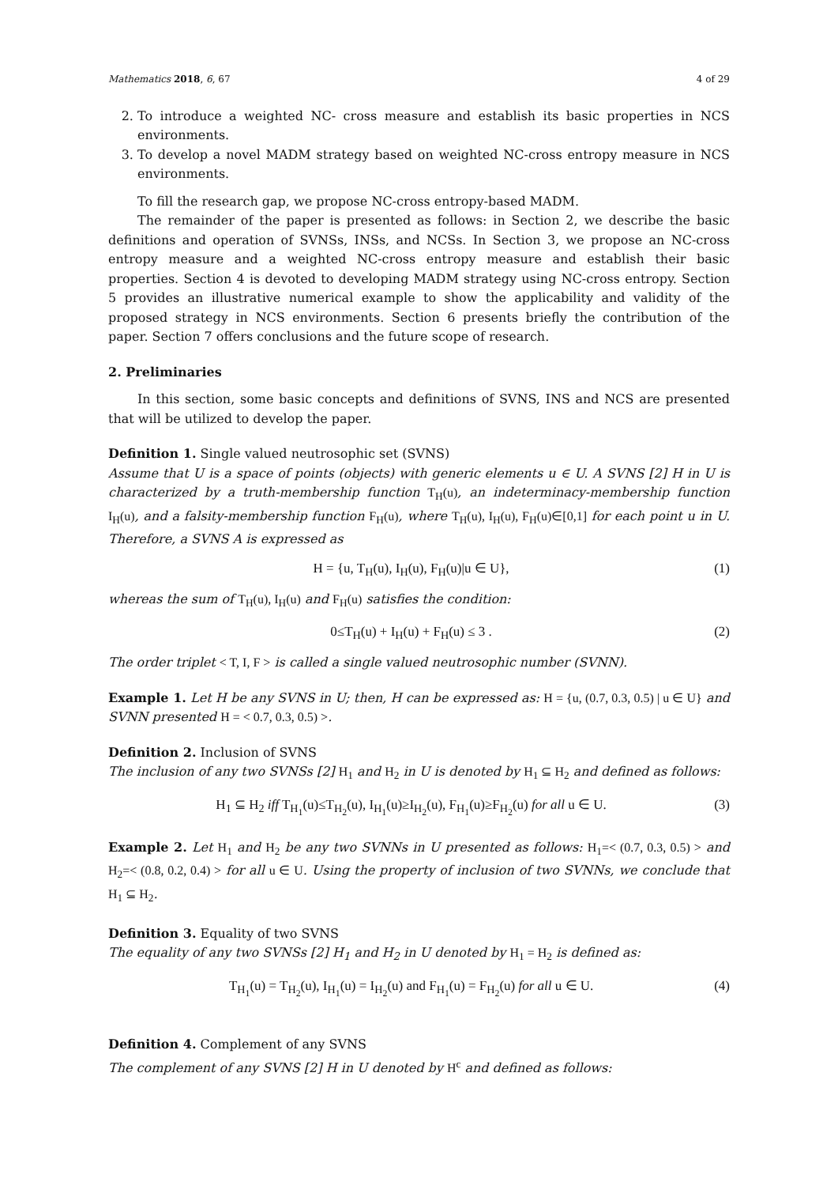Mathematics 2018, 6, 67 4 of 29
2. To introduce a weighted NC- cross measure and establish its basic properties in NCS environments.
3. To develop a novel MADM strategy based on weighted NC-cross entropy measure in NCS environments.
To fill the research gap, we propose NC-cross entropy-based MADM.
The remainder of the paper is presented as follows: in Section 2, we describe the basic definitions and operation of SVNSs, INSs, and NCSs. In Section 3, we propose an NC-cross entropy measure and a weighted NC-cross entropy measure and establish their basic properties. Section 4 is devoted to developing MADM strategy using NC-cross entropy. Section 5 provides an illustrative numerical example to show the applicability and validity of the proposed strategy in NCS environments. Section 6 presents briefly the contribution of the paper. Section 7 offers conclusions and the future scope of research.
2. Preliminaries
In this section, some basic concepts and definitions of SVNS, INS and NCS are presented that will be utilized to develop the paper.
Definition 1. Single valued neutrosophic set (SVNS)
Assume that U is a space of points (objects) with generic elements u ∈ U. A SVNS [2] H in U is characterized by a truth-membership function T<sub>H</sub>(u), an indeterminacy-membership function I<sub>H</sub>(u), and a falsity-membership function F<sub>H</sub>(u), where T<sub>H</sub>(u), I<sub>H</sub>(u), F<sub>H</sub>(u)∈[0,1] for each point u in U. Therefore, a SVNS A is expressed as
H = {u, T<sub>H</sub>(u), I<sub>H</sub>(u), F<sub>H</sub>(u)|u ∈ U}, (1)
whereas the sum of T<sub>H</sub>(u), I<sub>H</sub>(u) and F<sub>H</sub>(u) satisfies the condition:
0≤T<sub>H</sub>(u) + I<sub>H</sub>(u) + F<sub>H</sub>(u) ≤ 3 . (2)
The order triplet < T, I, F > is called a single valued neutrosophic number (SVNN).
Example 1. Let H be any SVNS in U; then, H can be expressed as: H = {u, (0.7, 0.3, 0.5) | u ∈ U} and SVNN presented H = < 0.7, 0.3, 0.5) >.
Definition 2. Inclusion of SVNS
The inclusion of any two SVNSs [2] H<sub>1</sub> and H<sub>2</sub> in U is denoted by H<sub>1</sub> ⊆ H<sub>2</sub> and defined as follows:
H<sub>1</sub> ⊆ H<sub>2</sub> iff T<sub>H<sub>1</sub></sub>(u)≤T<sub>H<sub>2</sub></sub>(u), I<sub>H<sub>1</sub></sub>(u)≥I<sub>H<sub>2</sub></sub>(u), F<sub>H<sub>1</sub></sub>(u)≥F<sub>H<sub>2</sub></sub>(u) for all u ∈ U. (3)
Example 2. Let H<sub>1</sub> and H<sub>2</sub> be any two SVNNs in U presented as follows: H<sub>1</sub>=< (0.7, 0.3, 0.5) > and H<sub>2</sub>=< (0.8, 0.2, 0.4) > for all u ∈ U. Using the property of inclusion of two SVNNs, we conclude that H<sub>1</sub> ⊆ H<sub>2</sub>.
Definition 3. Equality of two SVNS
The equality of any two SVNSs [2] H<sub>1</sub> and H<sub>2</sub> in U denoted by H<sub>1</sub> = H<sub>2</sub> is defined as:
T<sub>H<sub>1</sub></sub>(u) = T<sub>H<sub>2</sub></sub>(u), I<sub>H<sub>1</sub></sub>(u) = I<sub>H<sub>2</sub></sub>(u) and F<sub>H<sub>1</sub></sub>(u) = F<sub>H<sub>2</sub></sub>(u) for all u ∈ U. (4)
Definition 4. Complement of any SVNS
The complement of any SVNS [2] H in U denoted by H<sup>c</sup> and defined as follows: